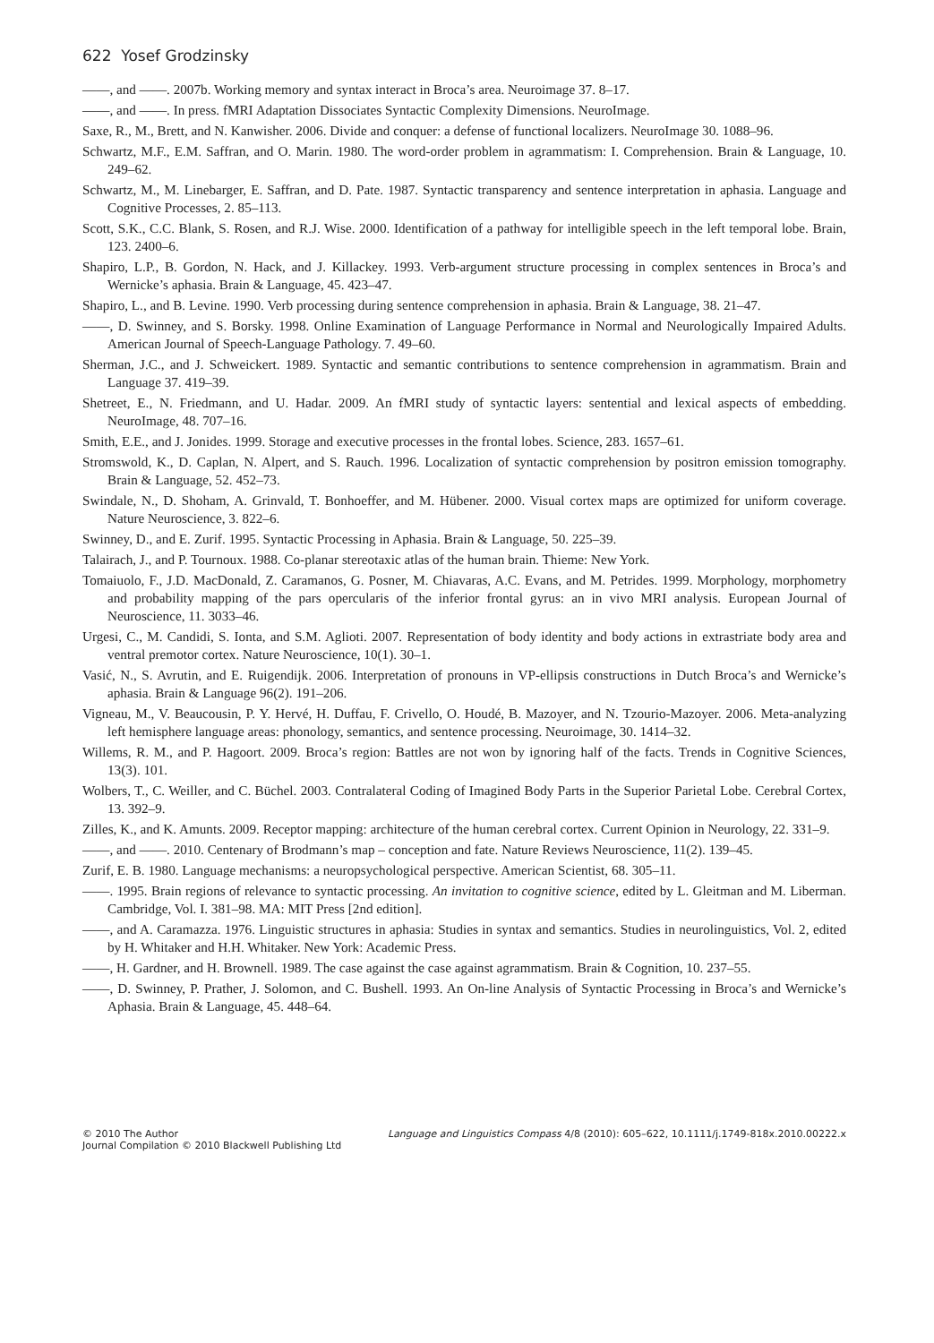622 Yosef Grodzinsky
——, and ——. 2007b. Working memory and syntax interact in Broca’s area. Neuroimage 37. 8–17.
——, and ——. In press. fMRI Adaptation Dissociates Syntactic Complexity Dimensions. NeuroImage.
Saxe, R., M., Brett, and N. Kanwisher. 2006. Divide and conquer: a defense of functional localizers. NeuroImage 30. 1088–96.
Schwartz, M.F., E.M. Saffran, and O. Marin. 1980. The word-order problem in agrammatism: I. Comprehension. Brain & Language, 10. 249–62.
Schwartz, M., M. Linebarger, E. Saffran, and D. Pate. 1987. Syntactic transparency and sentence interpretation in aphasia. Language and Cognitive Processes, 2. 85–113.
Scott, S.K., C.C. Blank, S. Rosen, and R.J. Wise. 2000. Identification of a pathway for intelligible speech in the left temporal lobe. Brain, 123. 2400–6.
Shapiro, L.P., B. Gordon, N. Hack, and J. Killackey. 1993. Verb-argument structure processing in complex sentences in Broca’s and Wernicke’s aphasia. Brain & Language, 45. 423–47.
Shapiro, L., and B. Levine. 1990. Verb processing during sentence comprehension in aphasia. Brain & Language, 38. 21–47.
——, D. Swinney, and S. Borsky. 1998. Online Examination of Language Performance in Normal and Neurologically Impaired Adults. American Journal of Speech-Language Pathology. 7. 49–60.
Sherman, J.C., and J. Schweickert. 1989. Syntactic and semantic contributions to sentence comprehension in agrammatism. Brain and Language 37. 419–39.
Shetreet, E., N. Friedmann, and U. Hadar. 2009. An fMRI study of syntactic layers: sentential and lexical aspects of embedding. NeuroImage, 48. 707–16.
Smith, E.E., and J. Jonides. 1999. Storage and executive processes in the frontal lobes. Science, 283. 1657–61.
Stromswold, K., D. Caplan, N. Alpert, and S. Rauch. 1996. Localization of syntactic comprehension by positron emission tomography. Brain & Language, 52. 452–73.
Swindale, N., D. Shoham, A. Grinvald, T. Bonhoeffer, and M. Hübener. 2000. Visual cortex maps are optimized for uniform coverage. Nature Neuroscience, 3. 822–6.
Swinney, D., and E. Zurif. 1995. Syntactic Processing in Aphasia. Brain & Language, 50. 225–39.
Talairach, J., and P. Tournoux. 1988. Co-planar stereotaxic atlas of the human brain. Thieme: New York.
Tomaiuolo, F., J.D. MacDonald, Z. Caramanos, G. Posner, M. Chiavaras, A.C. Evans, and M. Petrides. 1999. Morphology, morphometry and probability mapping of the pars opercularis of the inferior frontal gyrus: an in vivo MRI analysis. European Journal of Neuroscience, 11. 3033–46.
Urgesi, C., M. Candidi, S. Ionta, and S.M. Aglioti. 2007. Representation of body identity and body actions in extrastriate body area and ventral premotor cortex. Nature Neuroscience, 10(1). 30–1.
Vasić, N., S. Avrutin, and E. Ruigendijk. 2006. Interpretation of pronouns in VP-ellipsis constructions in Dutch Broca’s and Wernicke’s aphasia. Brain & Language 96(2). 191–206.
Vigneau, M., V. Beaucousin, P. Y. Hervé, H. Duffau, F. Crivello, O. Houdé, B. Mazoyer, and N. Tzourio-Mazoyer. 2006. Meta-analyzing left hemisphere language areas: phonology, semantics, and sentence processing. Neuroimage, 30. 1414–32.
Willems, R. M., and P. Hagoort. 2009. Broca’s region: Battles are not won by ignoring half of the facts. Trends in Cognitive Sciences, 13(3). 101.
Wolbers, T., C. Weiller, and C. Büchel. 2003. Contralateral Coding of Imagined Body Parts in the Superior Parietal Lobe. Cerebral Cortex, 13. 392–9.
Zilles, K., and K. Amunts. 2009. Receptor mapping: architecture of the human cerebral cortex. Current Opinion in Neurology, 22. 331–9.
——, and ——. 2010. Centenary of Brodmann’s map – conception and fate. Nature Reviews Neuroscience, 11(2). 139–45.
Zurif, E. B. 1980. Language mechanisms: a neuropsychological perspective. American Scientist, 68. 305–11.
——. 1995. Brain regions of relevance to syntactic processing. An invitation to cognitive science, edited by L. Gleitman and M. Liberman. Cambridge, Vol. I. 381–98. MA: MIT Press [2nd edition].
——, and A. Caramazza. 1976. Linguistic structures in aphasia: Studies in syntax and semantics. Studies in neurolinguistics, Vol. 2, edited by H. Whitaker and H.H. Whitaker. New York: Academic Press.
——, H. Gardner, and H. Brownell. 1989. The case against the case against agrammatism. Brain & Cognition, 10. 237–55.
——, D. Swinney, P. Prather, J. Solomon, and C. Bushell. 1993. An On-line Analysis of Syntactic Processing in Broca’s and Wernicke’s Aphasia. Brain & Language, 45. 448–64.
© 2010 The Author
Journal Compilation © 2010 Blackwell Publishing Ltd
Language and Linguistics Compass 4/8 (2010): 605–622, 10.1111/j.1749-818x.2010.00222.x